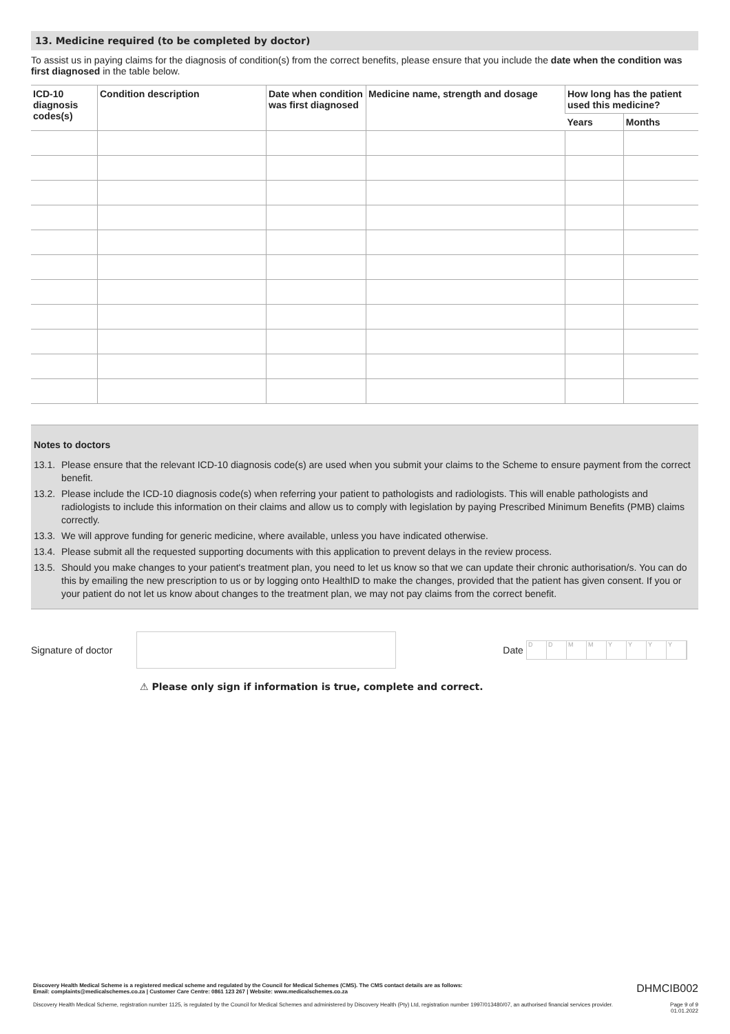13. Medicine required (to be completed by doctor)
To assist us in paying claims for the diagnosis of condition(s) from the correct benefits, please ensure that you include the date when the condition was first diagnosed in the table below.
| ICD-10 diagnosis codes(s) | Condition description | Date when condition was first diagnosed | Medicine name, strength and dosage | How long has the patient used this medicine? | |
| --- | --- | --- | --- | --- | --- |
| | | | | Years | Months |
Notes to doctors
13.1. Please ensure that the relevant ICD-10 diagnosis code(s) are used when you submit your claims to the Scheme to ensure payment from the correct benefit.
13.2. Please include the ICD-10 diagnosis code(s) when referring your patient to pathologists and radiologists. This will enable pathologists and radiologists to include this information on their claims and allow us to comply with legislation by paying Prescribed Minimum Benefits (PMB) claims correctly.
13.3. We will approve funding for generic medicine, where available, unless you have indicated otherwise.
13.4. Please submit all the requested supporting documents with this application to prevent delays in the review process.
13.5. Should you make changes to your patient's treatment plan, you need to let us know so that we can update their chronic authorisation/s. You can do this by emailing the new prescription to us or by logging onto HealthID to make the changes, provided that the patient has given consent. If you or your patient do not let us know about changes to the treatment plan, we may not pay claims from the correct benefit.
Signature of doctor
Date
DDMMYYYY
⚠ Please only sign if information is true, complete and correct.
Discovery Health Medical Scheme is a registered medical scheme and regulated by the Council for Medical Schemes (CMS). The CMS contact details are as follows:
Email: complaints@medicalschemes.co.za | Customer Care Centre: 0861 123 267 | Website: www.medicalschemes.co.za DHMCIB002
Discovery Health Medical Scheme, registration number 1125, is regulated by the Council for Medical Schemes and administered by Discovery Health (Pty) Ltd, registration number 1997/013480/07, an authorised financial services provider. Page 9 of 9
01.01.2022